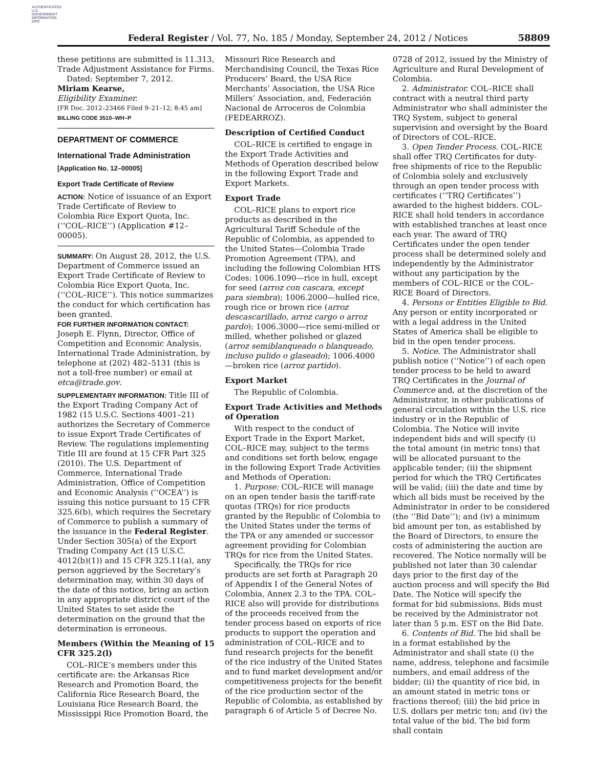AUTHENTICATED U.S. GOVERNMENT INFORMATION GPO
Federal Register / Vol. 77, No. 185 / Monday, September 24, 2012 / Notices
58809
these petitions are submitted is 11.313, Trade Adjustment Assistance for Firms.
Dated: September 7, 2012.
Miriam Kearse,
Eligibility Examiner.
[FR Doc. 2012–23466 Filed 9–21–12; 8:45 am]
BILLING CODE 3510–WH–P
DEPARTMENT OF COMMERCE
International Trade Administration
[Application No. 12–00005]
Export Trade Certificate of Review
ACTION: Notice of issuance of an Export Trade Certificate of Review to Colombia Rice Export Quota, Inc. (‘‘COL–RICE’’) (Application #12–00005).
SUMMARY: On August 28, 2012, the U.S. Department of Commerce issued an Export Trade Certificate of Review to Colombia Rice Export Quota, Inc. (‘‘COL–RICE’’). This notice summarizes the conduct for which certification has been granted.
FOR FURTHER INFORMATION CONTACT: Joseph E. Flynn, Director, Office of Competition and Economic Analysis, International Trade Administration, by telephone at (202) 482–5131 (this is not a toll-free number) or email at etca@trade.gov.
SUPPLEMENTARY INFORMATION: Title III of the Export Trading Company Act of 1982 (15 U.S.C. Sections 4001–21) authorizes the Secretary of Commerce to issue Export Trade Certificates of Review. The regulations implementing Title III are found at 15 CFR Part 325 (2010). The U.S. Department of Commerce, International Trade Administration, Office of Competition and Economic Analysis (‘‘OCEA’’) is issuing this notice pursuant to 15 CFR 325.6(b), which requires the Secretary of Commerce to publish a summary of the issuance in the Federal Register. Under Section 305(a) of the Export Trading Company Act (15 U.S.C. 4012(b)(1)) and 15 CFR 325.11(a), any person aggrieved by the Secretary’s determination may, within 30 days of the date of this notice, bring an action in any appropriate district court of the United States to set aside the determination on the ground that the determination is erroneous.
Members (Within the Meaning of 15 CFR 325.2(l)
COL–RICE’s members under this certificate are: the Arkansas Rice Research and Promotion Board, the California Rice Research Board, the Louisiana Rice Research Board, the Mississippi Rice Promotion Board, the
Missouri Rice Research and Merchandising Council, the Texas Rice Producers’ Board, the USA Rice Merchants’ Association, the USA Rice Millers’ Association, and, Federación Nacional de Arroceros de Colombia (FEDEARROZ).
Description of Certified Conduct
COL–RICE is certified to engage in the Export Trade Activities and Methods of Operation described below in the following Export Trade and Export Markets.
Export Trade
COL–RICE plans to export rice products as described in the Agricultural Tariff Schedule of the Republic of Colombia, as appended to the United States—Colombia Trade Promotion Agreement (TPA), and including the following Colombian HTS Codes: 1006.1090—rice in hull, except for seed (arroz con cascara, except para siembra); 1006.2000—hulled rice, rough rice or brown rice (arroz descascarillado, arroz cargo o arroz pardo); 1006.3000—rice semi-milled or milled, whether polished or glazed (arroz semiblanqueado o blanqueado, incluso pulido o glaseado); 1006.4000—broken rice (arroz partido).
Export Market
The Republic of Colombia.
Export Trade Activities and Methods of Operation
With respect to the conduct of Export Trade in the Export Market, COL–RICE may, subject to the terms and conditions set forth below, engage in the following Export Trade Activities and Methods of Operation:
1. Purpose: COL–RICE will manage on an open tender basis the tariff-rate quotas (TRQs) for rice products granted by the Republic of Colombia to the United States under the terms of the TPA or any amended or successor agreement providing for Colombian TRQs for rice from the United States.
Specifically, the TRQs for rice products are set forth at Paragraph 20 of Appendix I of the General Notes of Colombia, Annex 2.3 to the TPA. COL–RICE also will provide for distributions of the proceeds received from the tender process based on exports of rice products to support the operation and administration of COL–RICE and to fund research projects for the benefit of the rice industry of the United States and to fund market development and/or competitiveness projects for the benefit of the rice production sector of the Republic of Colombia, as established by paragraph 6 of Article 5 of Decree No.
0728 of 2012, issued by the Ministry of Agriculture and Rural Development of Colombia.
2. Administrator. COL–RICE shall contract with a neutral third party Administrator who shall administer the TRQ System, subject to general supervision and oversight by the Board of Directors of COL–RICE.
3. Open Tender Process. COL–RICE shall offer TRQ Certificates for duty-free shipments of rice to the Republic of Colombia solely and exclusively through an open tender process with certificates (‘‘TRQ Certificates’’) awarded to the highest bidders. COL–RICE shall hold tenders in accordance with established tranches at least once each year. The award of TRQ Certificates under the open tender process shall be determined solely and independently by the Administrator without any participation by the members of COL–RICE or the COL–RICE Board of Directors.
4. Persons or Entities Eligible to Bid. Any person or entity incorporated or with a legal address in the United States of America shall be eligible to bid in the open tender process.
5. Notice. The Administrator shall publish notice (‘‘Notice’’) of each open tender process to be held to award TRQ Certificates in the Journal of Commerce and, at the discretion of the Administrator, in other publications of general circulation within the U.S. rice industry or in the Republic of Colombia. The Notice will invite independent bids and will specify (i) the total amount (in metric tons) that will be allocated pursuant to the applicable tender; (ii) the shipment period for which the TRQ Certificates will be valid; (iii) the date and time by which all bids must be received by the Administrator in order to be considered (the ‘‘Bid Date’’); and (iv) a minimum bid amount per ton, as established by the Board of Directors, to ensure the costs of administering the auction are recovered. The Notice normally will be published not later than 30 calendar days prior to the first day of the auction process and will specify the Bid Date. The Notice will specify the format for bid submissions. Bids must be received by the Administrator not later than 5 p.m. EST on the Bid Date.
6. Contents of Bid. The bid shall be in a format established by the Administrator and shall state (i) the name, address, telephone and facsimile numbers, and email address of the bidder; (ii) the quantity of rice bid, in an amount stated in metric tons or fractions thereof; (iii) the bid price in U.S. dollars per metric ton; and (iv) the total value of the bid. The bid form shall contain